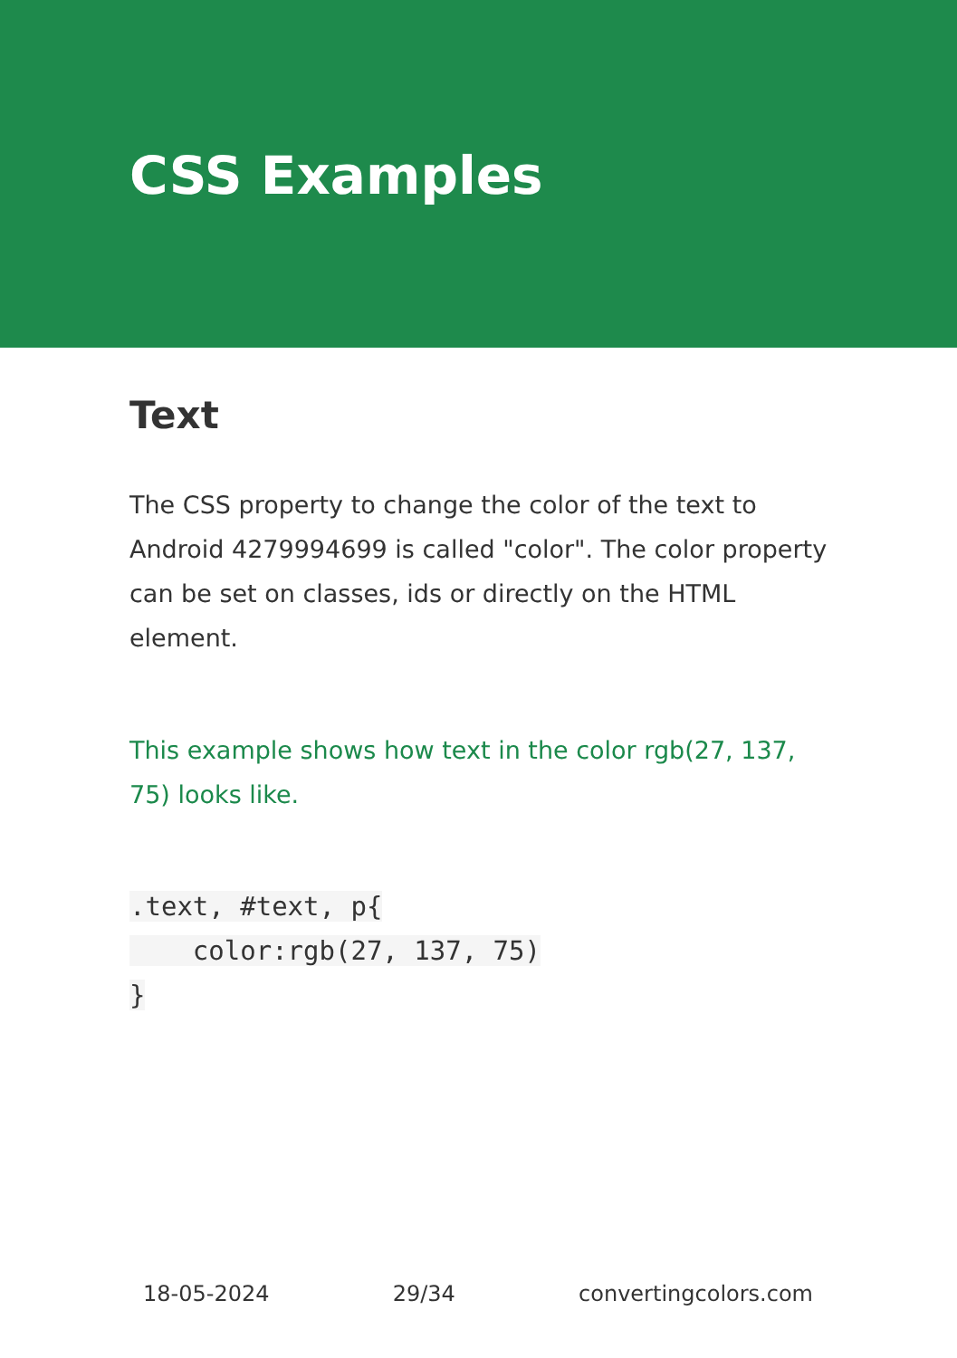CSS Examples
Text
The CSS property to change the color of the text to Android 4279994699 is called "color". The color property can be set on classes, ids or directly on the HTML element.
This example shows how text in the color rgb(27, 137, 75) looks like.
.text, #text, p{
    color:rgb(27, 137, 75)
}
18-05-2024 29/34 convertingcolors.com